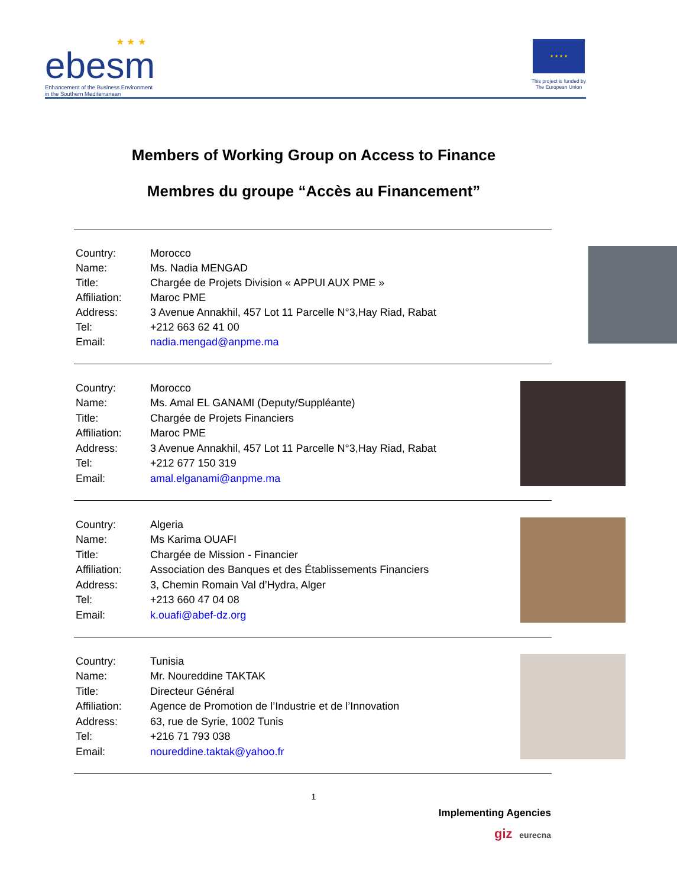★ ★ ★
ebesm
Enhancement of the Business Environment
in the Southern Mediterranean
★ ★ ★ ★
This project is funded by
The European Union
Members of Working Group on Access to Finance
Membres du groupe “Accès au Financement”
| Country: | Morocco |
| Name: | Ms. Nadia MENGAD |
| Title: | Chargée de Projets Division « APPUI AUX PME » |
| Affiliation: | Maroc PME |
| Address: | 3 Avenue Annakhil, 457 Lot 11 Parcelle N°3,Hay Riad, Rabat |
| Tel: | +212 663 62 41 00 |
| Email: | nadia.mengad@anpme.ma |
| Country: | Morocco |
| Name: | Ms. Amal EL GANAMI (Deputy/Suppléante) |
| Title: | Chargée de Projets Financiers |
| Affiliation: | Maroc PME |
| Address: | 3 Avenue Annakhil, 457 Lot 11 Parcelle N°3,Hay Riad, Rabat |
| Tel: | +212 677 150 319 |
| Email: | amal.elganami@anpme.ma |
| Country: | Algeria |
| Name: | Ms Karima OUAFI |
| Title: | Chargée de Mission - Financier |
| Affiliation: | Association des Banques et des Établissements Financiers |
| Address: | 3, Chemin Romain Val d’Hydra, Alger |
| Tel: | +213 660 47 04 08 |
| Email: | k.ouafi@abef-dz.org |
| Country: | Tunisia |
| Name: | Mr. Noureddine TAKTAK |
| Title: | Directeur Général |
| Affiliation: | Agence de Promotion de l’Industrie et de l’Innovation |
| Address: | 63, rue de Syrie, 1002 Tunis |
| Tel: | +216 71 793 038 |
| Email: | noureddine.taktak@yahoo.fr |
1
Implementing Agencies
giz eurecna